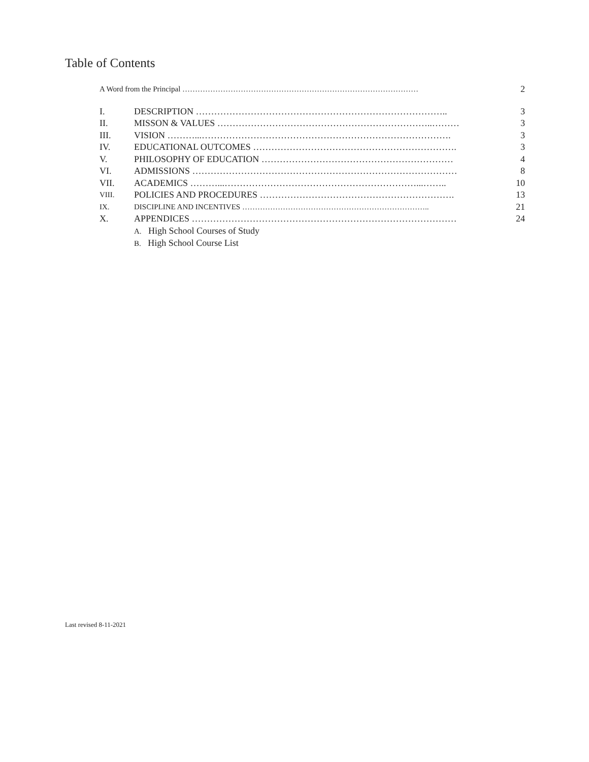Table of Contents
A Word from the Principal ………………………………………………………………………………… 2
I. DESCRIPTION ……………………………………………………………………….. 3
II. MISSON & VALUES ……………………………………………………………..……… 3
III. VISION ………...………………………………………………………………………. 3
IV. EDUCATIONAL OUTCOMES …………………………………………………………. 3
V. PHILOSOPHY OF EDUCATION ……………………………………………………… 4
VI. ADMISSIONS …………………………………………………………………………… 8
VII. ACADEMICS ………...………………………………………………………...…….. 10
VIII. POLICIES AND PROCEDURES ………………………………………………………. 13
IX. DISCIPLINE AND INCENTIVES ……………………………………………………………….. 21
X. APPENDICES …………………………………………………………………………… 24
A. High School Courses of Study
B. High School Course List
Last revised 8-11-2021